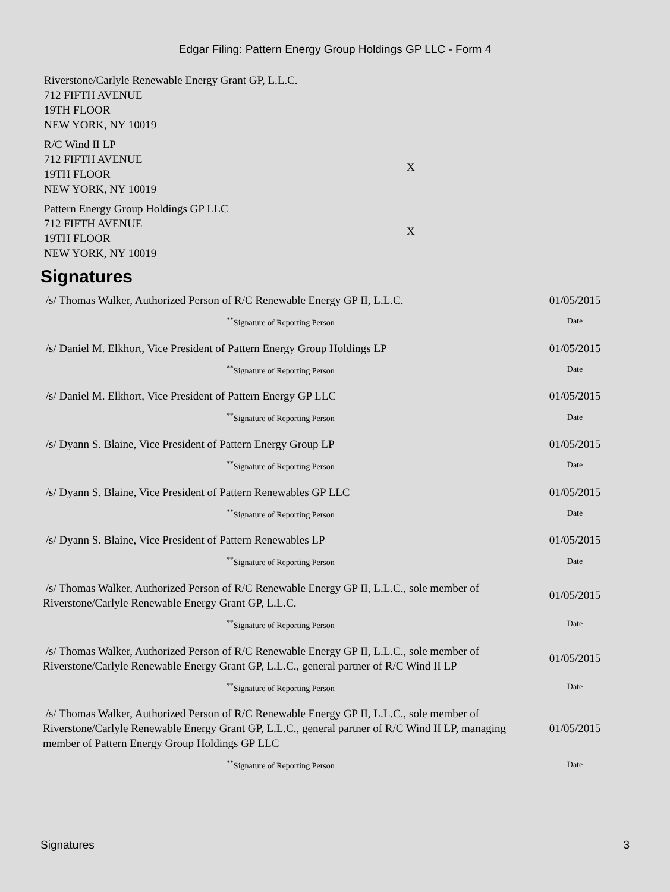Edgar Filing: Pattern Energy Group Holdings GP LLC - Form 4
| Riverstone/Carlyle Renewable Energy Grant GP, L.L.C. 712 FIFTH AVENUE 19TH FLOOR NEW YORK, NY 10019 | |
| R/C Wind II LP 712 FIFTH AVENUE 19TH FLOOR NEW YORK, NY 10019 | X |
| Pattern Energy Group Holdings GP LLC 712 FIFTH AVENUE 19TH FLOOR NEW YORK, NY 10019 | X |
Signatures
| /s/ Thomas Walker, Authorized Person of R/C Renewable Energy GP II, L.L.C. | 01/05/2015 |
| <sup>**</sup> Signature of Reporting Person | Date |
| /s/ Daniel M. Elkhort, Vice President of Pattern Energy Group Holdings LP | 01/05/2015 |
| <sup>**</sup> Signature of Reporting Person | Date |
| /s/ Daniel M. Elkhort, Vice President of Pattern Energy GP LLC | 01/05/2015 |
| <sup>**</sup> Signature of Reporting Person | Date |
| /s/ Dyann S. Blaine, Vice President of Pattern Energy Group LP | 01/05/2015 |
| <sup>**</sup> Signature of Reporting Person | Date |
| /s/ Dyann S. Blaine, Vice President of Pattern Renewables GP LLC | 01/05/2015 |
| <sup>**</sup> Signature of Reporting Person | Date |
| /s/ Dyann S. Blaine, Vice President of Pattern Renewables LP | 01/05/2015 |
| <sup>**</sup> Signature of Reporting Person | Date |
| /s/ Thomas Walker, Authorized Person of R/C Renewable Energy GP II, L.L.C., sole member of Riverstone/Carlyle Renewable Energy Grant GP, L.L.C. | 01/05/2015 |
| <sup>**</sup> Signature of Reporting Person | Date |
| /s/ Thomas Walker, Authorized Person of R/C Renewable Energy GP II, L.L.C., sole member of Riverstone/Carlyle Renewable Energy Grant GP, L.L.C., general partner of R/C Wind II LP | 01/05/2015 |
| <sup>**</sup> Signature of Reporting Person | Date |
| /s/ Thomas Walker, Authorized Person of R/C Renewable Energy GP II, L.L.C., sole member of Riverstone/Carlyle Renewable Energy Grant GP, L.L.C., general partner of R/C Wind II LP, managing member of Pattern Energy Group Holdings GP LLC | 01/05/2015 |
| <sup>**</sup> Signature of Reporting Person | Date |
Signatures 3